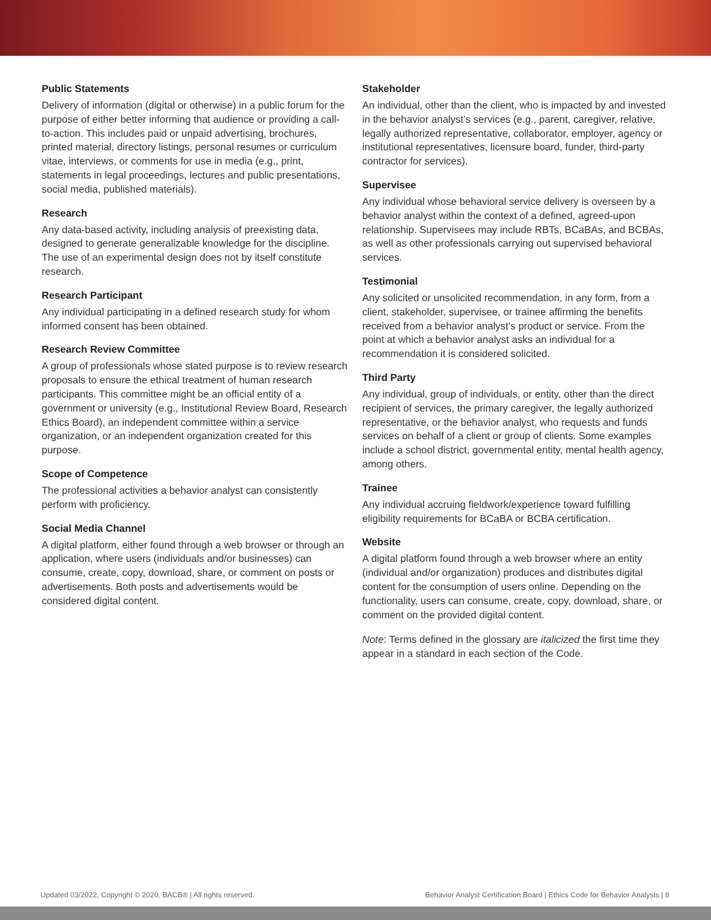Public Statements
Delivery of information (digital or otherwise) in a public forum for the purpose of either better informing that audience or providing a call-to-action. This includes paid or unpaid advertising, brochures, printed material, directory listings, personal resumes or curriculum vitae, interviews, or comments for use in media (e.g., print, statements in legal proceedings, lectures and public presentations, social media, published materials).
Research
Any data-based activity, including analysis of preexisting data, designed to generate generalizable knowledge for the discipline. The use of an experimental design does not by itself constitute research.
Research Participant
Any individual participating in a defined research study for whom informed consent has been obtained.
Research Review Committee
A group of professionals whose stated purpose is to review research proposals to ensure the ethical treatment of human research participants. This committee might be an official entity of a government or university (e.g., Institutional Review Board, Research Ethics Board), an independent committee within a service organization, or an independent organization created for this purpose.
Scope of Competence
The professional activities a behavior analyst can consistently perform with proficiency.
Social Media Channel
A digital platform, either found through a web browser or through an application, where users (individuals and/or businesses) can consume, create, copy, download, share, or comment on posts or advertisements. Both posts and advertisements would be considered digital content.
Stakeholder
An individual, other than the client, who is impacted by and invested in the behavior analyst’s services (e.g., parent, caregiver, relative, legally authorized representative, collaborator, employer, agency or institutional representatives, licensure board, funder, third-party contractor for services).
Supervisee
Any individual whose behavioral service delivery is overseen by a behavior analyst within the context of a defined, agreed-upon relationship. Supervisees may include RBTs, BCaBAs, and BCBAs, as well as other professionals carrying out supervised behavioral services.
Testimonial
Any solicited or unsolicited recommendation, in any form, from a client, stakeholder, supervisee, or trainee affirming the benefits received from a behavior analyst’s product or service. From the point at which a behavior analyst asks an individual for a recommendation it is considered solicited.
Third Party
Any individual, group of individuals, or entity, other than the direct recipient of services, the primary caregiver, the legally authorized representative, or the behavior analyst, who requests and funds services on behalf of a client or group of clients. Some examples include a school district, governmental entity, mental health agency, among others.
Trainee
Any individual accruing fieldwork/experience toward fulfilling eligibility requirements for BCaBA or BCBA certification.
Website
A digital platform found through a web browser where an entity (individual and/or organization) produces and distributes digital content for the consumption of users online. Depending on the functionality, users can consume, create, copy, download, share, or comment on the provided digital content.
Note: Terms defined in the glossary are italicized the first time they appear in a standard in each section of the Code.
Updated 03/2022, Copyright © 2020, BACB® | All rights reserved. Behavior Analyst Certification Board | Ethics Code for Behavior Analysts | 8